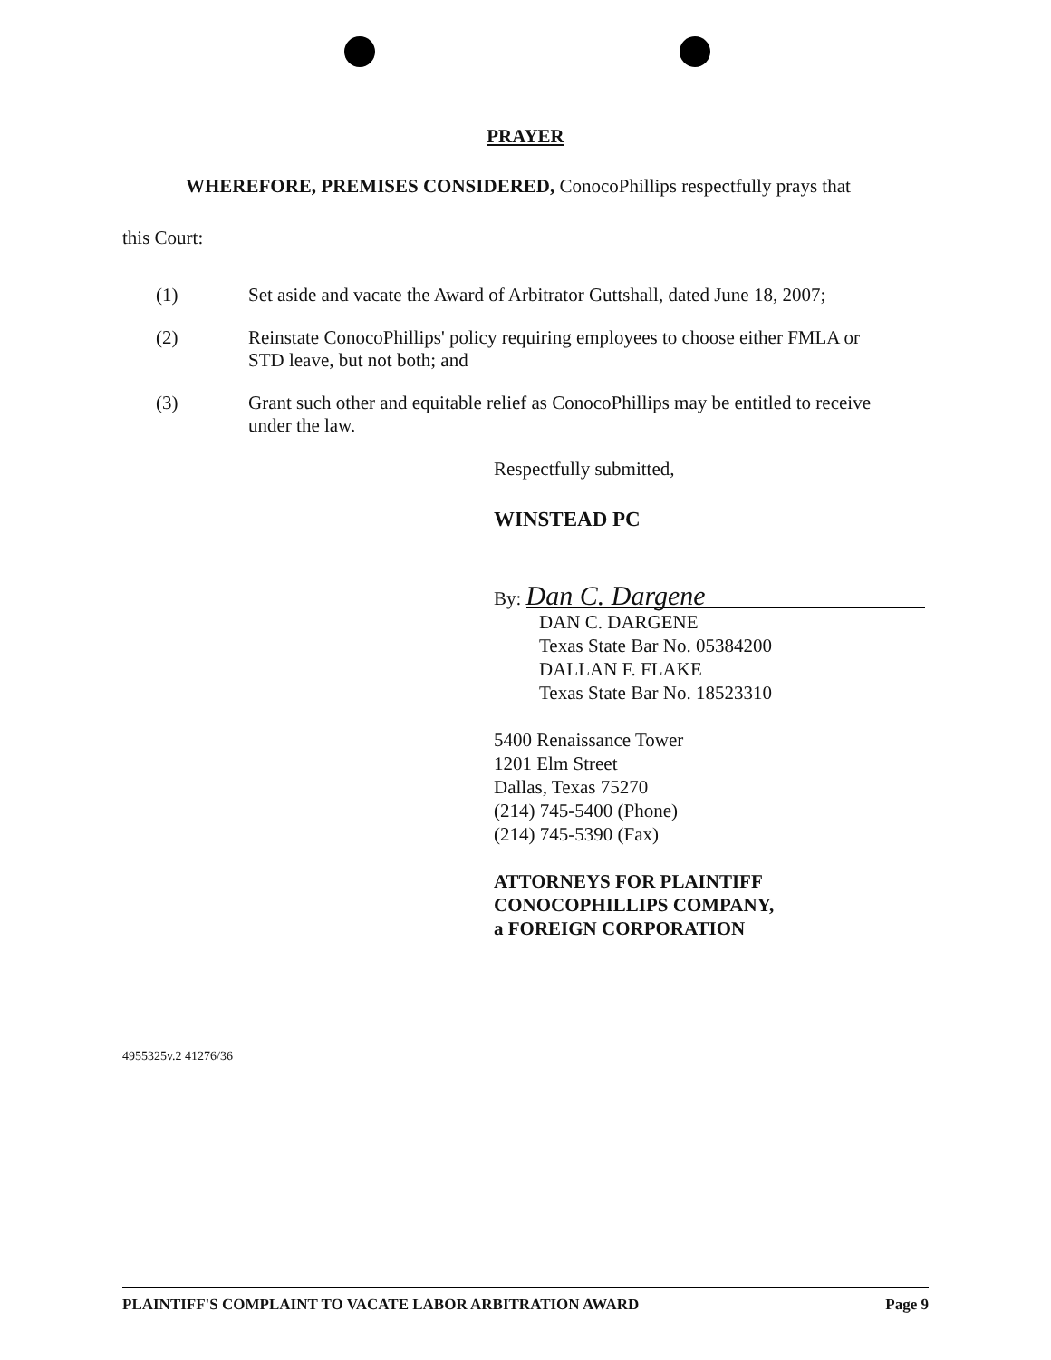PRAYER
WHEREFORE, PREMISES CONSIDERED, ConocoPhillips respectfully prays that
this Court:
(1) Set aside and vacate the Award of Arbitrator Guttshall, dated June 18, 2007;
(2) Reinstate ConocoPhillips' policy requiring employees to choose either FMLA or STD leave, but not both; and
(3) Grant such other and equitable relief as ConocoPhillips may be entitled to receive under the law.
Respectfully submitted,
WINSTEAD PC
By: Dan C. Dargene
DAN C. DARGENE
Texas State Bar No. 05384200
DALLAN F. FLAKE
Texas State Bar No. 18523310
5400 Renaissance Tower
1201 Elm Street
Dallas, Texas 75270
(214) 745-5400 (Phone)
(214) 745-5390 (Fax)
ATTORNEYS FOR PLAINTIFF
CONOCOPHILLIPS COMPANY,
a FOREIGN CORPORATION
4955325v.2 41276/36
PLAINTIFF'S COMPLAINT TO VACATE LABOR ARBITRATION AWARD Page 9